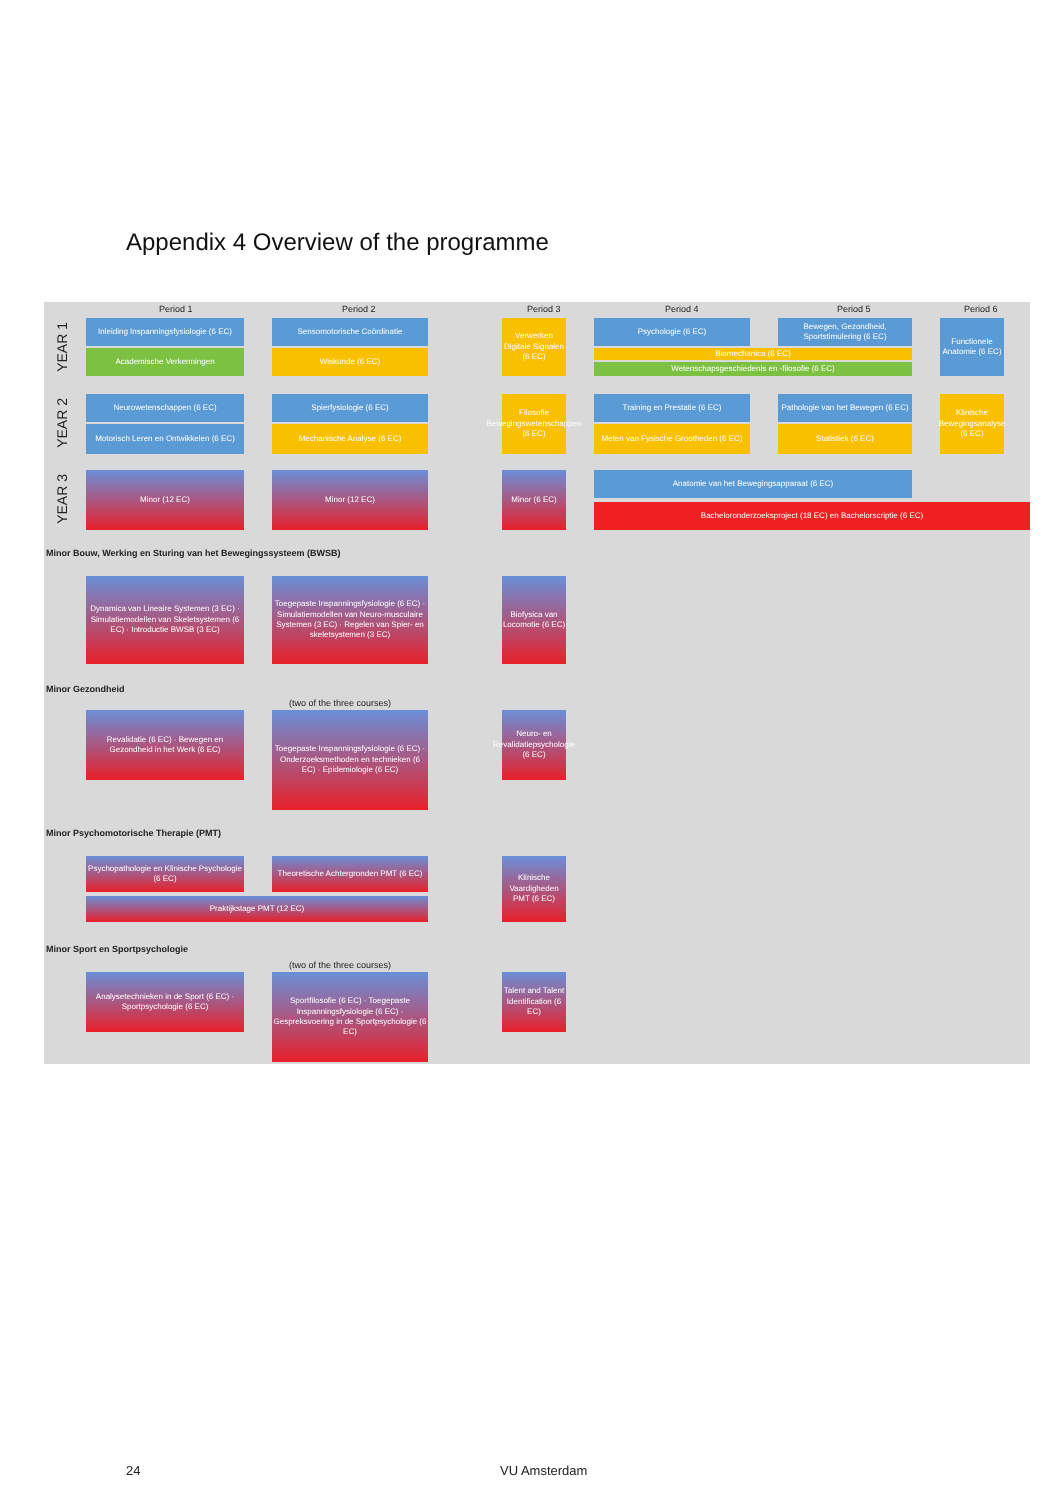Appendix 4 Overview of the programme
Period 1 Period 2 Period 3 Period 4 Period 5 Period 6
YEAR 1
Inleiding Inspanningsfysiologie (6 EC)
Academische Verkenningen
Sensomotorische Coördinatie
Wiskunde (6 EC)
Verwerken Digitale Signalen (6 EC)
Psychologie (6 EC)
Bewegen, Gezondheid, Sportstimulering (6 EC)
Biomechanica (6 EC)
Wetenschapsgeschiedenis en -filosofie (6 EC)
Functionele Anatomie (6 EC)
YEAR 2
Neurowetenschappen (6 EC)
Motorisch Leren en Ontwikkelen (6 EC)
Spierfysiologie (6 EC)
Mechanische Analyse (6 EC)
Filosofie Bewegingswetenschappen (6 EC)
Training en Prestatie (6 EC)
Meten van Fysische Grootheden (6 EC)
Pathologie van het Bewegen (6 EC)
Statistiek (6 EC)
Klinische Bewegingsanalyse (6 EC)
YEAR 3
Minor (12 EC) Minor (12 EC) Minor (6 EC) Anatomie van het Bewegingsapparaat (6 EC)
Bacheloronderzoeksproject (18 EC) en Bachelorscriptie (6 EC)
Minor Bouw, Werking en Sturing van het Bewegingssysteem (BWSB)
Dynamica van Lineaire Systemen (3 EC) · Simulatiemodellen van Skeletsystemen (6 EC) · Introductie BWSB (3 EC)
Toegepaste Inspanningsfysiologie (6 EC) · Simulatiemodellen van Neuro-musculaire Systemen (3 EC) · Regelen van Spier- en skeletsystemen (3 EC)
Biofysica van Locomotie (6 EC)
Minor Gezondheid
(two of the three courses)
Revalidatie (6 EC) · Bewegen en Gezondheid in het Werk (6 EC)
Toegepaste Inspanningsfysiologie (6 EC) · Onderzoeksmethoden en technieken (6 EC) · Epidemiologie (6 EC)
Neuro- en Revalidatiepsychologie (6 EC)
Minor Psychomotorische Therapie (PMT)
Psychopathologie en Klinische Psychologie (6 EC)
Theoretische Achtergronden PMT (6 EC)
Praktijkstage PMT (12 EC)
Klinische Vaardigheden PMT (6 EC)
Minor Sport en Sportpsychologie
(two of the three courses)
Analysetechnieken in de Sport (6 EC) · Sportpsychologie (6 EC)
Sportfilosofie (6 EC) · Toegepaste Inspanningsfysiologie (6 EC) · Gespreksvoering in de Sportpsychologie (6 EC)
Talent and Talent Identification (6 EC)
24 VU Amsterdam